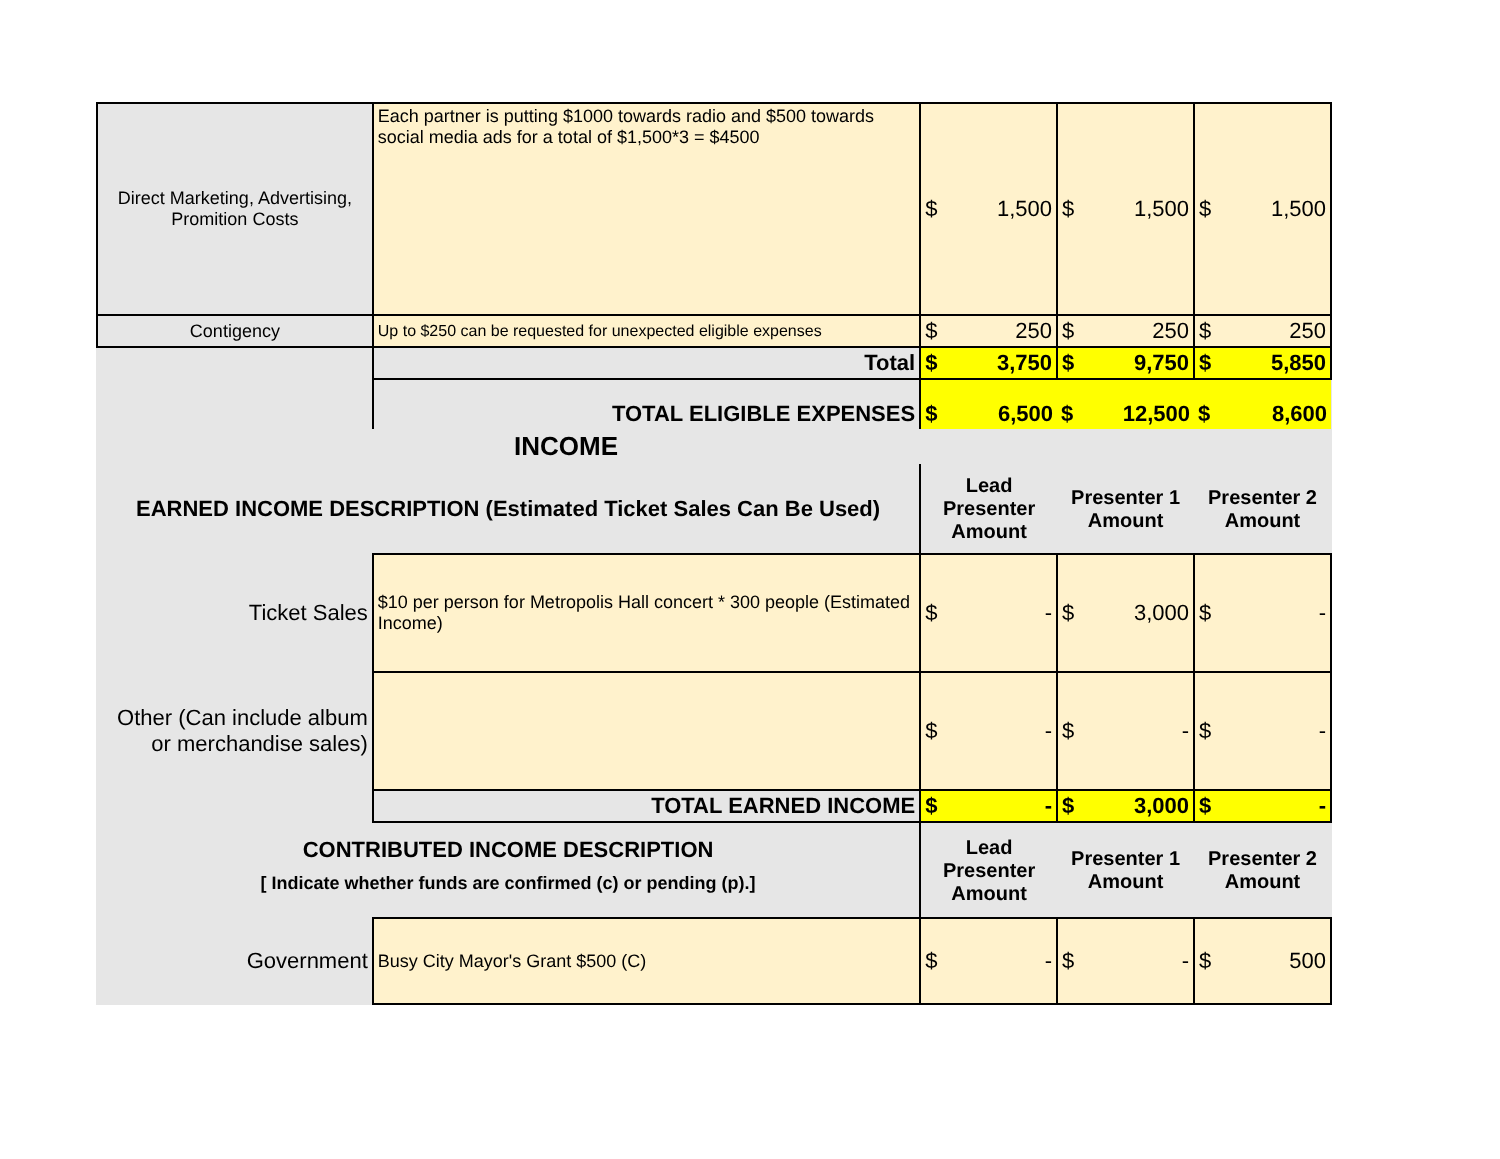| Direct Marketing, Advertising, Promition Costs | Each partner is putting $1000 towards radio and $500 towards social media ads for a total of $1,500*3 = $4500 | $ 1,500 | $ 1,500 | $ 1,500 |
| Contigency | Up to $250 can be requested for unexpected eligible expenses | $ 250 | $ 250 | $ 250 |
| | Total | $ 3,750 | $ 9,750 | $ 5,850 |
| | TOTAL ELIGIBLE EXPENSES | $ 6,500 | $ 12,500 | $ 8,600 |
| INCOME | | | | |
| EARNED INCOME DESCRIPTION (Estimated Ticket Sales Can Be Used) | | Lead Presenter Amount | Presenter 1 Amount | Presenter 2 Amount |
| Ticket Sales | $10 per person for Metropolis Hall concert * 300 people (Estimated Income) | $ - | $ 3,000 | $ - |
| Other (Can include album or merchandise sales) | | $ - | $ - | $ - |
| | TOTAL EARNED INCOME | $ - | $ 3,000 | $ - |
| CONTRIBUTED INCOME DESCRIPTION [ Indicate whether funds are confirmed (c) or pending (p).] | | Lead Presenter Amount | Presenter 1 Amount | Presenter 2 Amount |
| Government | Busy City Mayor's Grant $500 (C) | $ - | $ - | $ 500 |